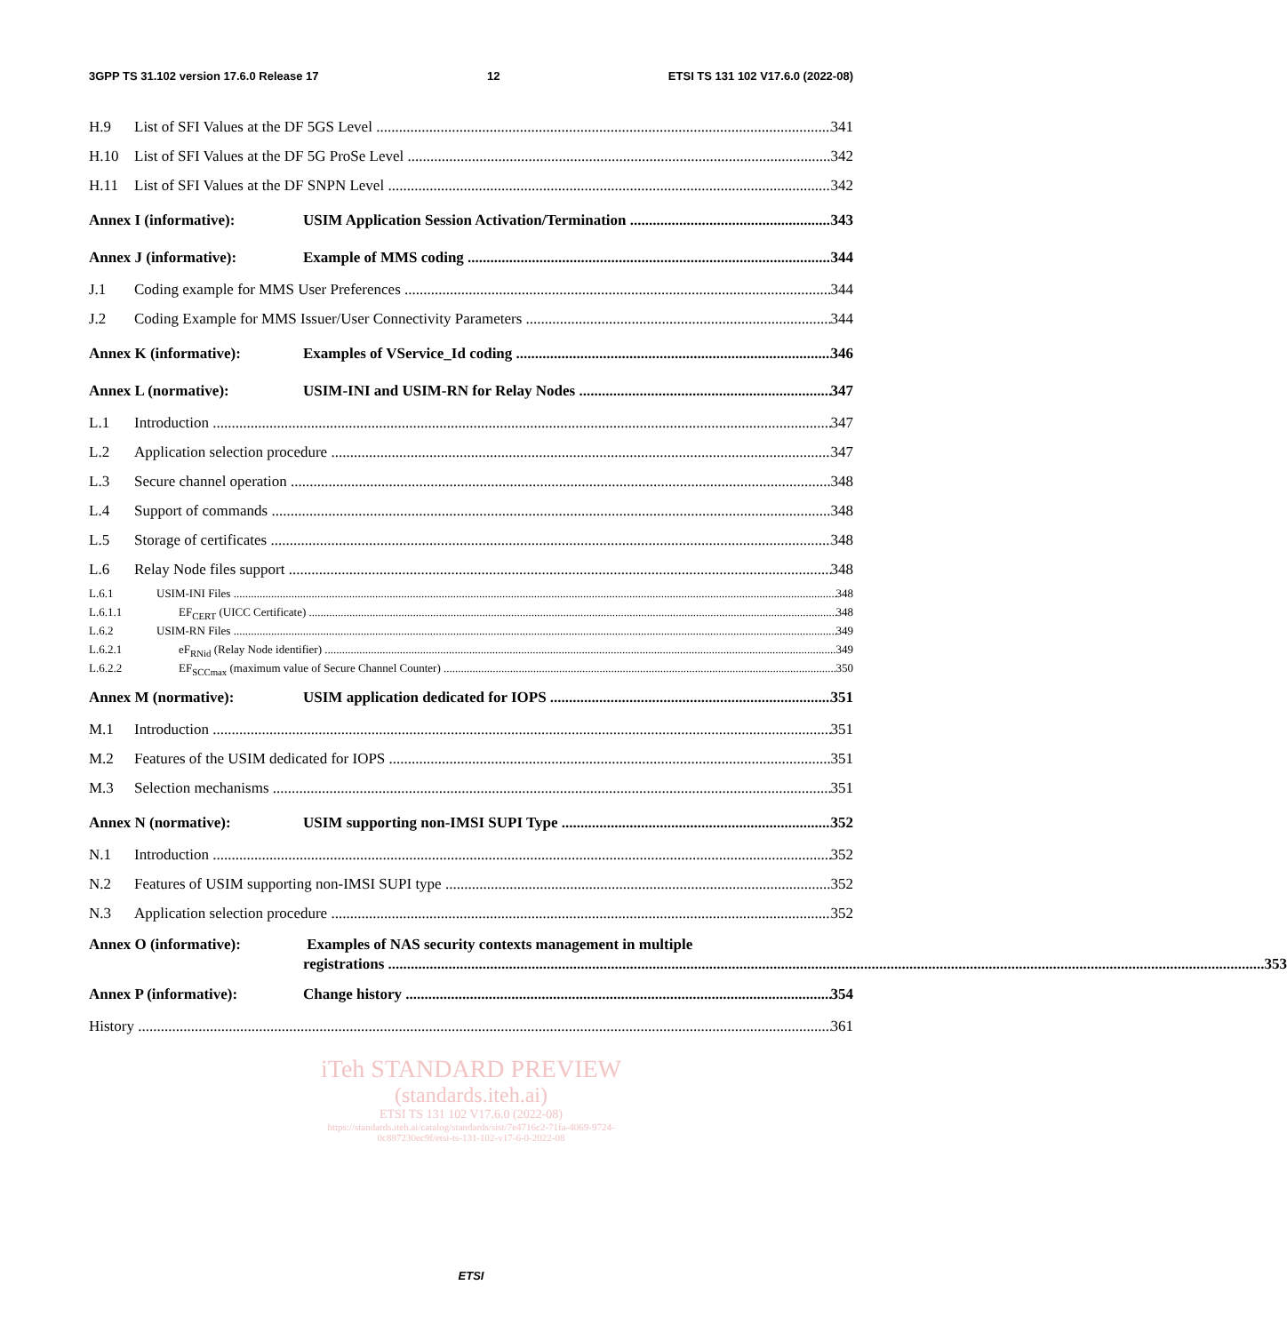3GPP TS 31.102 version 17.6.0 Release 17 12 ETSI TS 131 102 V17.6.0 (2022-08)
H.9 List of SFI Values at the DF 5GS Level 341
H.10 List of SFI Values at the DF 5G ProSe Level 342
H.11 List of SFI Values at the DF SNPN Level 342
Annex I (informative): USIM Application Session Activation/Termination 343
Annex J (informative): Example of MMS coding 344
J.1 Coding example for MMS User Preferences 344
J.2 Coding Example for MMS Issuer/User Connectivity Parameters 344
Annex K (informative): Examples of VService_Id coding 346
Annex L (normative): USIM-INI and USIM-RN for Relay Nodes 347
L.1 Introduction 347
L.2 Application selection procedure 347
L.3 Secure channel operation 348
L.4 Support of commands 348
L.5 Storage of certificates 348
L.6 Relay Node files support 348
L.6.1 USIM-INI Files 348
L.6.1.1 EF<sub>CERT</sub> (UICC Certificate) 348
L.6.2 USIM-RN Files 349
L.6.2.1 eF<sub>RNid</sub> (Relay Node identifier) 349
L.6.2.2 EF<sub>SCCmax</sub> (maximum value of Secure Channel Counter) 350
Annex M (normative): USIM application dedicated for IOPS 351
M.1 Introduction 351
M.2 Features of the USIM dedicated for IOPS 351
M.3 Selection mechanisms 351
Annex N (normative): USIM supporting non-IMSI SUPI Type 352
N.1 Introduction 352
N.2 Features of USIM supporting non-IMSI SUPI type 352
N.3 Application selection procedure 352
Annex O (informative): Examples of NAS security contexts management in multiple
registrations 353
Annex P (informative): Change history 354
History 361
iTeh STANDARD PREVIEW
(standards.iteh.ai)
ETSI TS 131 102 V17.6.0 (2022-08)
https://standards.iteh.ai/catalog/standards/sist/7e4716c2-71fa-4069-9724-
0c887230ec9f/etsi-ts-131-102-v17-6-0-2022-08
ETSI